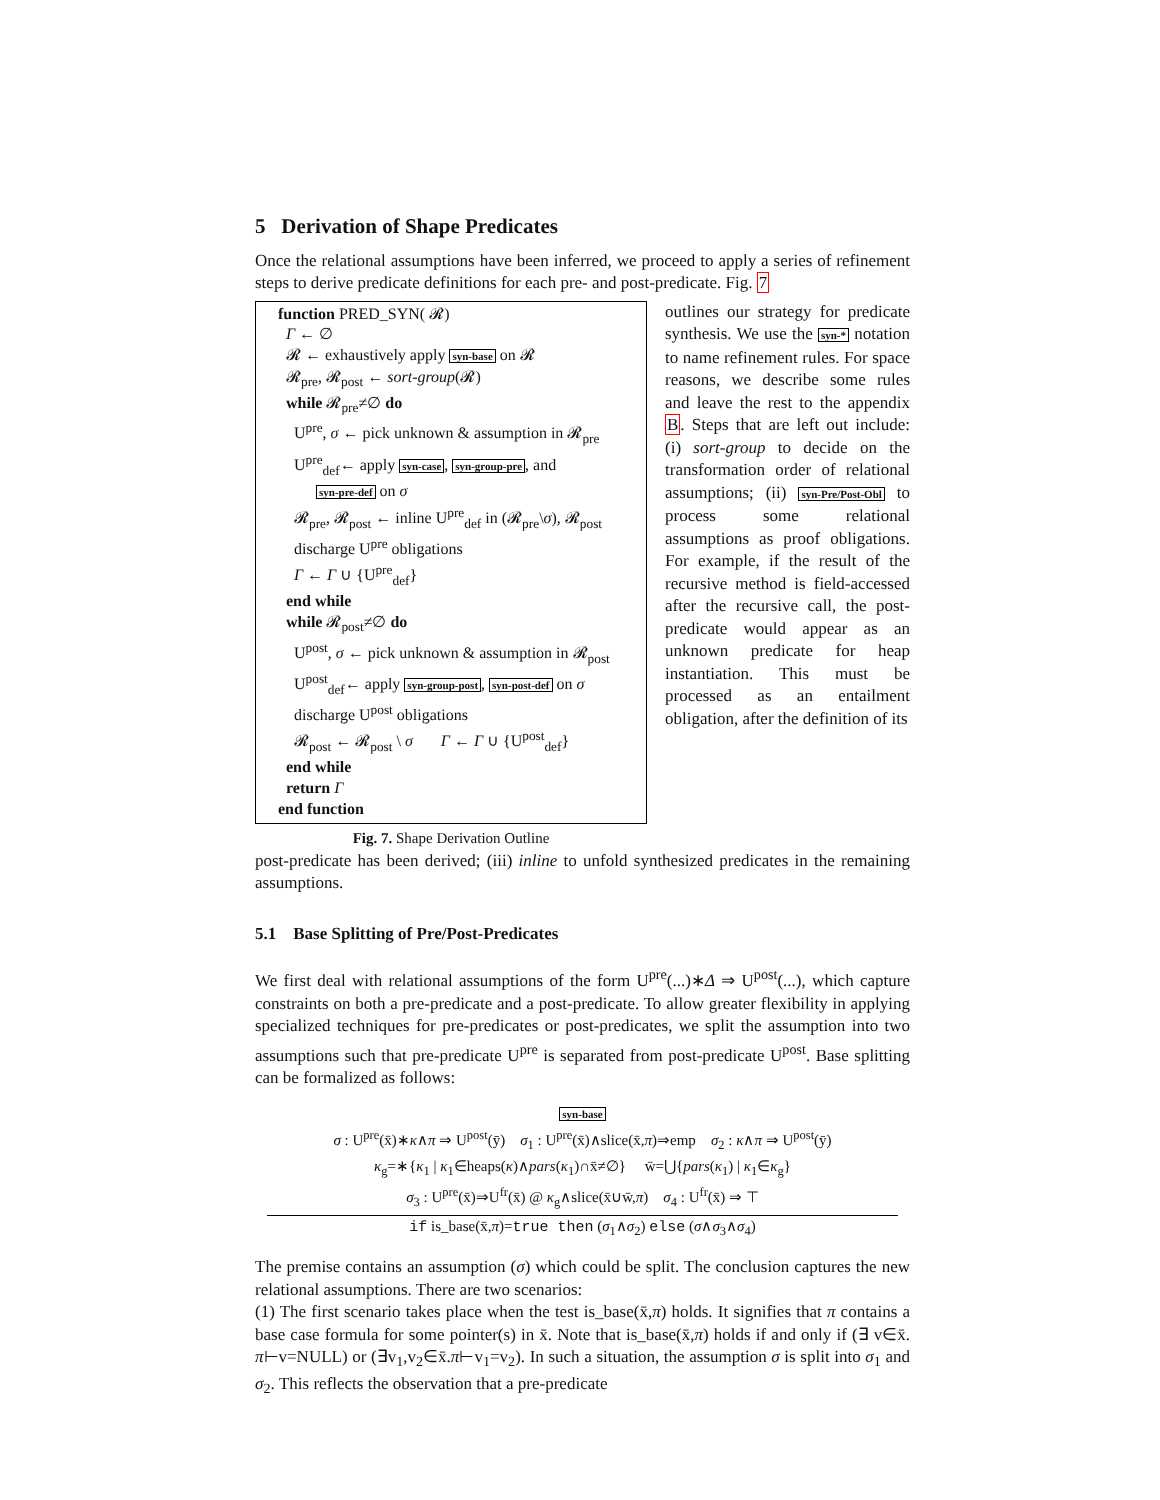5 Derivation of Shape Predicates
Once the relational assumptions have been inferred, we proceed to apply a series of refinement steps to derive predicate definitions for each pre- and post-predicate. Fig. 7
function PRED_SYN( 𝓡)
Γ ← ∅
𝓡 ← exhaustively apply syn-base on 𝓡
𝓡<sub>pre</sub>, 𝓡<sub>post</sub> ← sort-group(𝓡)
while 𝓡<sub>pre</sub>≠∅ do
U<sup>pre</sup>, σ ← pick unknown & assumption in 𝓡<sub>pre</sub>
U<sup>pre</sup><sub>def</sub>← apply syn-case, syn-group-pre, and
syn-pre-def on σ
𝓡<sub>pre</sub>, 𝓡<sub>post</sub> ← inline U<sup>pre</sup><sub>def</sub> in (𝓡<sub>pre</sub>\σ), 𝓡<sub>post</sub>
discharge U<sup>pre</sup> obligations
Γ ← Γ ∪ {U<sup>pre</sup><sub>def</sub>}
end while
while 𝓡<sub>post</sub>≠∅ do
U<sup>post</sup>, σ ← pick unknown & assumption in 𝓡<sub>post</sub>
U<sup>post</sup><sub>def</sub>← apply syn-group-post, syn-post-def on σ
discharge U<sup>post</sup> obligations
𝓡<sub>post</sub> ← 𝓡<sub>post</sub> \ σ Γ ← Γ ∪ {U<sup>post</sup><sub>def</sub>}
end while
return Γ
end function
Fig. 7. Shape Derivation Outline
outlines our strategy for predicate synthesis. We use the syn-* notation to name refinement rules. For space reasons, we describe some rules and leave the rest to the appendix B. Steps that are left out include: (i) sort-group to decide on the transformation order of relational assumptions; (ii) syn-Pre/Post-Obl to process some relational assumptions as proof obligations. For example, if the result of the recursive method is field-accessed after the recursive call, the post-predicate would appear as an unknown predicate for heap instantiation. This must be processed as an entailment obligation, after the definition of its
post-predicate has been derived; (iii) inline to unfold synthesized predicates in the remaining assumptions.
5.1 Base Splitting of Pre/Post-Predicates
We first deal with relational assumptions of the form U<sup>pre</sup>(...)∗Δ ⇒ U<sup>post</sup>(...), which capture constraints on both a pre-predicate and a post-predicate. To allow greater flexibility in applying specialized techniques for pre-predicates or post-predicates, we split the assumption into two assumptions such that pre-predicate U<sup>pre</sup> is separated from post-predicate U<sup>post</sup>. Base splitting can be formalized as follows:
syn-base
σ : U<sup>pre</sup>(x̄)∗κ∧π ⇒ U<sup>post</sup>(ȳ) σ<sub>1</sub> : U<sup>pre</sup>(x̄)∧slice(x̄,π)⇒emp σ<sub>2</sub> : κ∧π ⇒ U<sup>post</sup>(ȳ)
κ<sub>g</sub>=∗{κ<sub>1</sub> | κ<sub>1</sub>∈heaps(κ)∧pars(κ<sub>1</sub>)∩x̄≠∅} w̄=⋃{pars(κ<sub>1</sub>) | κ<sub>1</sub>∈κ<sub>g</sub>}
σ<sub>3</sub> : U<sup>pre</sup>(x̄)⇒U<sup>fr</sup>(x̄) @ κ<sub>g</sub>∧slice(x̄∪w̄,π) σ<sub>4</sub> : U<sup>fr</sup>(x̄) ⇒ ⊤
if is_base(x̄,π)=true then (σ<sub>1</sub>∧σ<sub>2</sub>) else (σ∧σ<sub>3</sub>∧σ<sub>4</sub>)
The premise contains an assumption (σ) which could be split. The conclusion captures the new relational assumptions. There are two scenarios:
(1) The first scenario takes place when the test is_base(x̄,π) holds. It signifies that π contains a base case formula for some pointer(s) in x̄. Note that is_base(x̄,π) holds if and only if (∃ v∈x̄. π⊢v=NULL) or (∃v<sub>1</sub>,v<sub>2</sub>∈x̄.π⊢v<sub>1</sub>=v<sub>2</sub>). In such a situation, the assumption σ is split into σ<sub>1</sub> and σ<sub>2</sub>. This reflects the observation that a pre-predicate